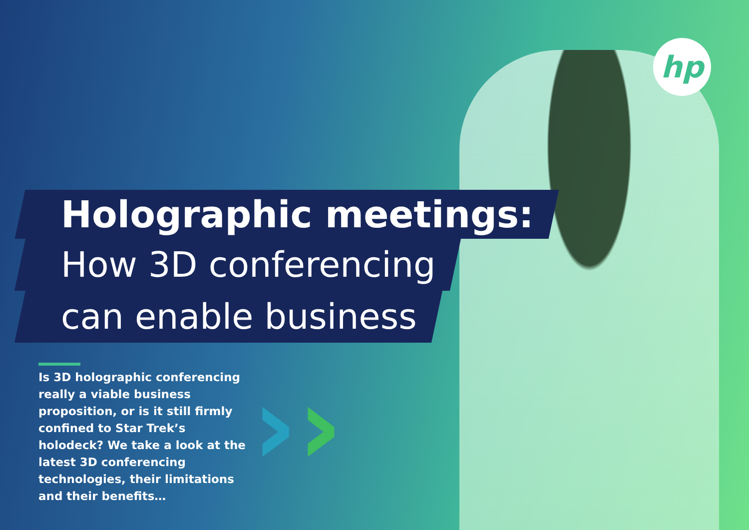hp
››
Holographic meetings:
How 3D conferencing
can enable business
Is 3D holographic conferencing really a viable business proposition, or is it still firmly confined to Star Trek’s holodeck? We take a look at the latest 3D conferencing technologies, their limitations and their benefits…